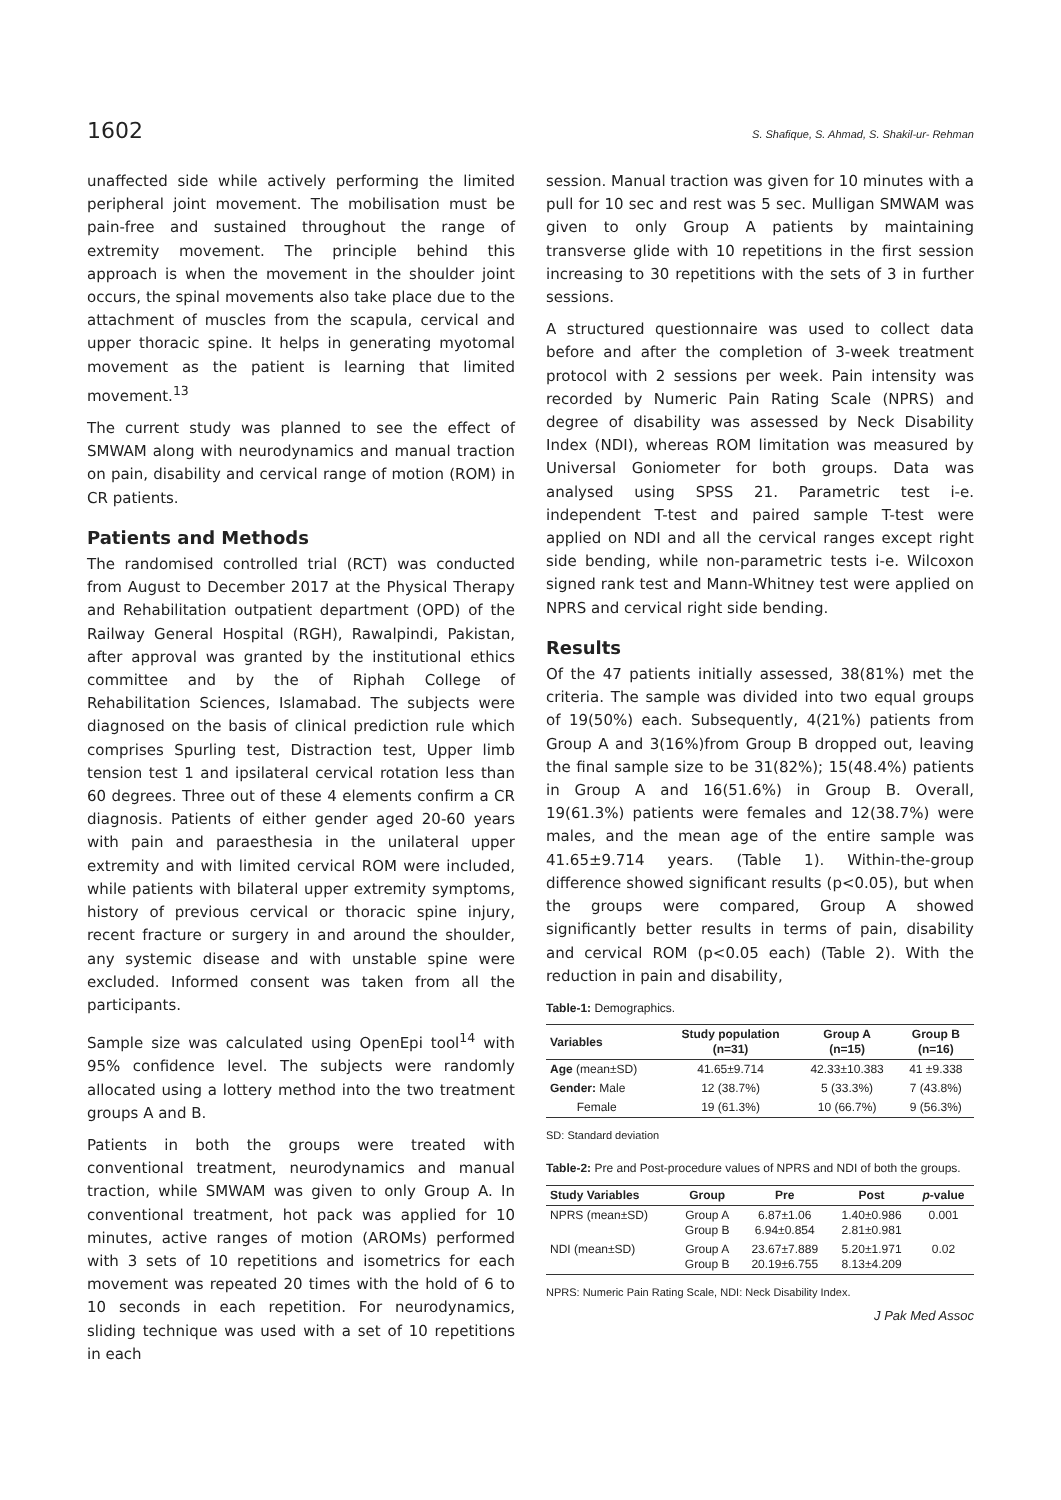1602 S. Shafique, S. Ahmad, S. Shakil-ur- Rehman
unaffected side while actively performing the limited peripheral joint movement. The mobilisation must be pain-free and sustained throughout the range of extremity movement. The principle behind this approach is when the movement in the shoulder joint occurs, the spinal movements also take place due to the attachment of muscles from the scapula, cervical and upper thoracic spine. It helps in generating myotomal movement as the patient is learning that limited movement.<sup>13</sup>
The current study was planned to see the effect of SMWAM along with neurodynamics and manual traction on pain, disability and cervical range of motion (ROM) in CR patients.
Patients and Methods
The randomised controlled trial (RCT) was conducted from August to December 2017 at the Physical Therapy and Rehabilitation outpatient department (OPD) of the Railway General Hospital (RGH), Rawalpindi, Pakistan, after approval was granted by the institutional ethics committee and by the of Riphah College of Rehabilitation Sciences, Islamabad. The subjects were diagnosed on the basis of clinical prediction rule which comprises Spurling test, Distraction test, Upper limb tension test 1 and ipsilateral cervical rotation less than 60 degrees. Three out of these 4 elements confirm a CR diagnosis. Patients of either gender aged 20-60 years with pain and paraesthesia in the unilateral upper extremity and with limited cervical ROM were included, while patients with bilateral upper extremity symptoms, history of previous cervical or thoracic spine injury, recent fracture or surgery in and around the shoulder, any systemic disease and with unstable spine were excluded. Informed consent was taken from all the participants.
Sample size was calculated using OpenEpi tool<sup>14</sup> with 95% confidence level. The subjects were randomly allocated using a lottery method into the two treatment groups A and B.
Patients in both the groups were treated with conventional treatment, neurodynamics and manual traction, while SMWAM was given to only Group A. In conventional treatment, hot pack was applied for 10 minutes, active ranges of motion (AROMs) performed with 3 sets of 10 repetitions and isometrics for each movement was repeated 20 times with the hold of 6 to 10 seconds in each repetition. For neurodynamics, sliding technique was used with a set of 10 repetitions in each
session. Manual traction was given for 10 minutes with a pull for 10 sec and rest was 5 sec. Mulligan SMWAM was given to only Group A patients by maintaining transverse glide with 10 repetitions in the first session increasing to 30 repetitions with the sets of 3 in further sessions.
A structured questionnaire was used to collect data before and after the completion of 3-week treatment protocol with 2 sessions per week. Pain intensity was recorded by Numeric Pain Rating Scale (NPRS) and degree of disability was assessed by Neck Disability Index (NDI), whereas ROM limitation was measured by Universal Goniometer for both groups. Data was analysed using SPSS 21. Parametric test i-e. independent T-test and paired sample T-test were applied on NDI and all the cervical ranges except right side bending, while non-parametric tests i-e. Wilcoxon signed rank test and Mann-Whitney test were applied on NPRS and cervical right side bending.
Results
Of the 47 patients initially assessed, 38(81%) met the criteria. The sample was divided into two equal groups of 19(50%) each. Subsequently, 4(21%) patients from Group A and 3(16%)from Group B dropped out, leaving the final sample size to be 31(82%); 15(48.4%) patients in Group A and 16(51.6%) in Group B. Overall, 19(61.3%) patients were females and 12(38.7%) were males, and the mean age of the entire sample was 41.65±9.714 years. (Table 1). Within-the-group difference showed significant results (p<0.05), but when the groups were compared, Group A showed significantly better results in terms of pain, disability and cervical ROM (p<0.05 each) (Table 2). With the reduction in pain and disability,
Table-1: Demographics.
| Variables | Study population (n=31) | Group A (n=15) | Group B (n=16) |
| --- | --- | --- | --- |
| Age (mean±SD) | 41.65±9.714 | 42.33±10.383 | 41 ±9.338 |
| Gender: Male | 12 (38.7%) | 5 (33.3%) | 7 (43.8%) |
| Female | 19 (61.3%) | 10 (66.7%) | 9 (56.3%) |
SD: Standard deviation
Table-2: Pre and Post-procedure values of NPRS and NDI of both the groups.
| Study Variables | Group | Pre | Post | p -value |
| --- | --- | --- | --- | --- |
| NPRS (mean±SD) | Group A Group B | 6.87±1.06 6.94±0.854 | 1.40±0.986 2.81±0.981 | 0.001 |
| NDI (mean±SD) | Group A Group B | 23.67±7.889 20.19±6.755 | 5.20±1.971 8.13±4.209 | 0.02 |
NPRS: Numeric Pain Rating Scale, NDI: Neck Disability Index.
J Pak Med Assoc